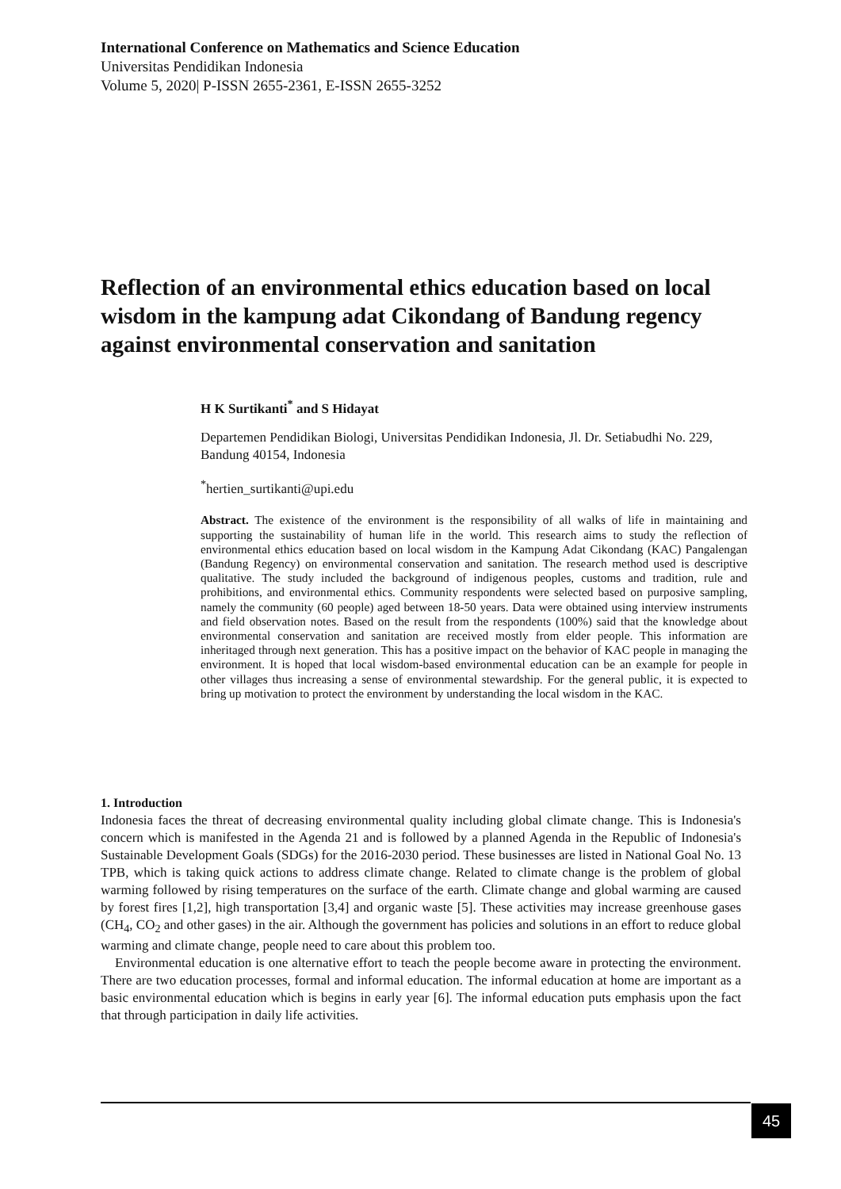International Conference on Mathematics and Science Education
Universitas Pendidikan Indonesia
Volume 5, 2020| P-ISSN 2655-2361, E-ISSN 2655-3252
Reflection of an environmental ethics education based on local wisdom in the kampung adat Cikondang of Bandung regency against environmental conservation and sanitation
H K Surtikanti<sup>*</sup> and S Hidayat
Departemen Pendidikan Biologi, Universitas Pendidikan Indonesia, Jl. Dr. Setiabudhi No. 229, Bandung 40154, Indonesia
<sup>*</sup> hertien_surtikanti@upi.edu
Abstract. The existence of the environment is the responsibility of all walks of life in maintaining and supporting the sustainability of human life in the world. This research aims to study the reflection of environmental ethics education based on local wisdom in the Kampung Adat Cikondang (KAC) Pangalengan (Bandung Regency) on environmental conservation and sanitation. The research method used is descriptive qualitative. The study included the background of indigenous peoples, customs and tradition, rule and prohibitions, and environmental ethics. Community respondents were selected based on purposive sampling, namely the community (60 people) aged between 18-50 years. Data were obtained using interview instruments and field observation notes. Based on the result from the respondents (100%) said that the knowledge about environmental conservation and sanitation are received mostly from elder people. This information are inheritaged through next generation. This has a positive impact on the behavior of KAC people in managing the environment. It is hoped that local wisdom-based environmental education can be an example for people in other villages thus increasing a sense of environmental stewardship. For the general public, it is expected to bring up motivation to protect the environment by understanding the local wisdom in the KAC.
1. Introduction
Indonesia faces the threat of decreasing environmental quality including global climate change. This is Indonesia's concern which is manifested in the Agenda 21 and is followed by a planned Agenda in the Republic of Indonesia's Sustainable Development Goals (SDGs) for the 2016-2030 period. These businesses are listed in National Goal No. 13 TPB, which is taking quick actions to address climate change. Related to climate change is the problem of global warming followed by rising temperatures on the surface of the earth. Climate change and global warming are caused by forest fires [1,2], high transportation [3,4] and organic waste [5]. These activities may increase greenhouse gases (CH<sub>4</sub>, CO<sub>2</sub> and other gases) in the air. Although the government has policies and solutions in an effort to reduce global warming and climate change, people need to care about this problem too.
Environmental education is one alternative effort to teach the people become aware in protecting the environment. There are two education processes, formal and informal education. The informal education at home are important as a basic environmental education which is begins in early year [6]. The informal education puts emphasis upon the fact that through participation in daily life activities.
45